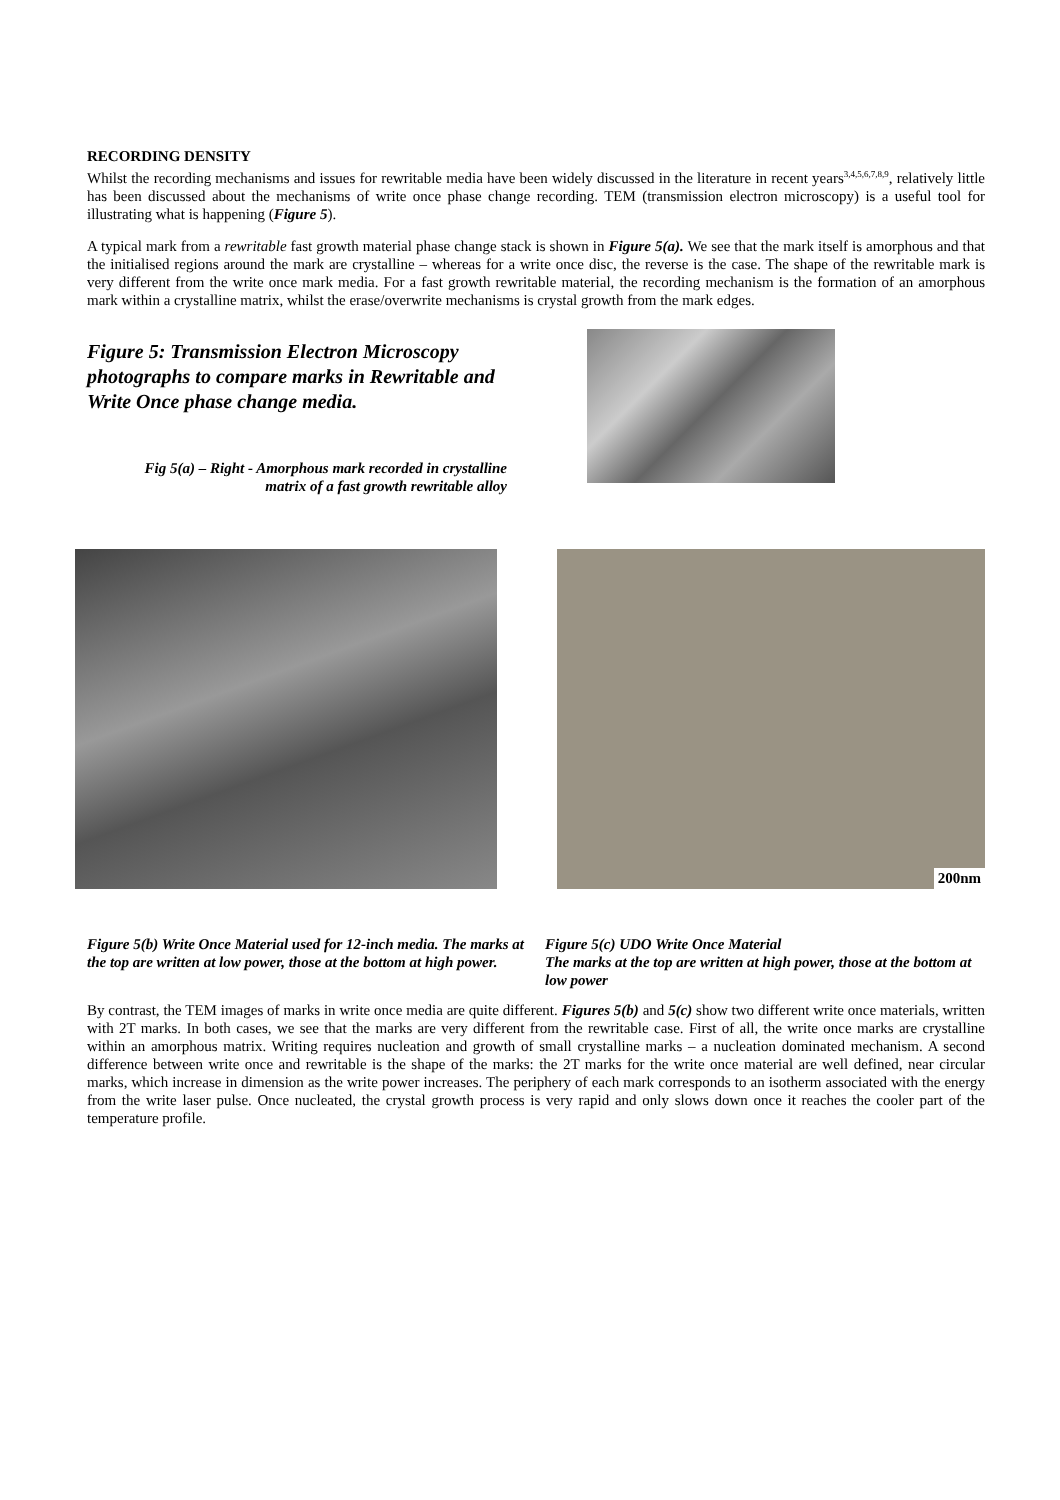RECORDING DENSITY
Whilst the recording mechanisms and issues for rewritable media have been widely discussed in the literature in recent years<sup>3,4,5,6,7,8,9</sup>, relatively little has been discussed about the mechanisms of write once phase change recording. TEM (transmission electron microscopy) is a useful tool for illustrating what is happening (Figure 5).
A typical mark from a rewritable fast growth material phase change stack is shown in Figure 5(a). We see that the mark itself is amorphous and that the initialised regions around the mark are crystalline – whereas for a write once disc, the reverse is the case. The shape of the rewritable mark is very different from the write once mark media. For a fast growth rewritable material, the recording mechanism is the formation of an amorphous mark within a crystalline matrix, whilst the erase/overwrite mechanisms is crystal growth from the mark edges.
Figure 5: Transmission Electron Microscopy photographs to compare marks in Rewritable and Write Once phase change media.
Fig 5(a) – Right - Amorphous mark recorded in crystalline matrix of a fast growth rewritable alloy
200nm
Figure 5(b) Write Once Material used for 12-inch media. The marks at the top are written at low power, those at the bottom at high power.
Figure 5(c) UDO Write Once Material
The marks at the top are written at high power, those at the bottom at low power
By contrast, the TEM images of marks in write once media are quite different. Figures 5(b) and 5(c) show two different write once materials, written with 2T marks. In both cases, we see that the marks are very different from the rewritable case. First of all, the write once marks are crystalline within an amorphous matrix. Writing requires nucleation and growth of small crystalline marks – a nucleation dominated mechanism. A second difference between write once and rewritable is the shape of the marks: the 2T marks for the write once material are well defined, near circular marks, which increase in dimension as the write power increases. The periphery of each mark corresponds to an isotherm associated with the energy from the write laser pulse. Once nucleated, the crystal growth process is very rapid and only slows down once it reaches the cooler part of the temperature profile.